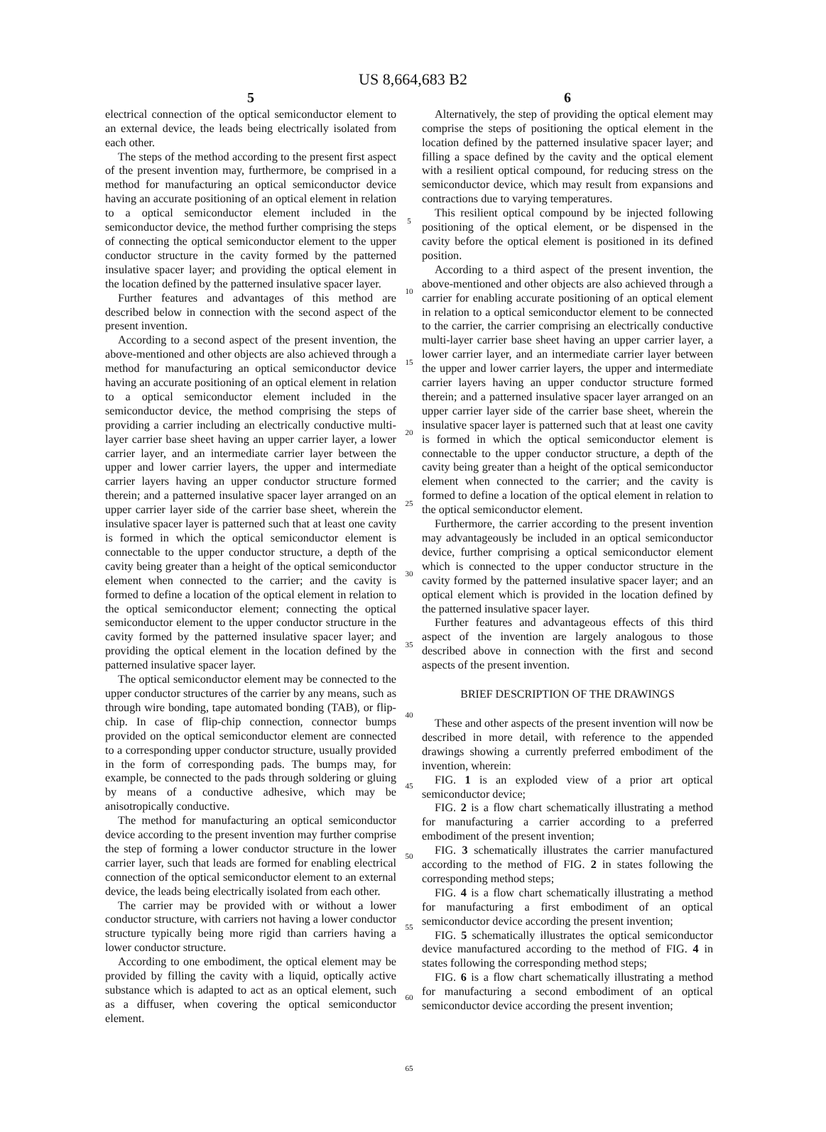US 8,664,683 B2
5
electrical connection of the optical semiconductor element to an external device, the leads being electrically isolated from each other.
The steps of the method according to the present first aspect of the present invention may, furthermore, be comprised in a method for manufacturing an optical semiconductor device having an accurate positioning of an optical element in relation to a optical semiconductor element included in the semiconductor device, the method further comprising the steps of connecting the optical semiconductor element to the upper conductor structure in the cavity formed by the patterned insulative spacer layer; and providing the optical element in the location defined by the patterned insulative spacer layer.
Further features and advantages of this method are described below in connection with the second aspect of the present invention.
According to a second aspect of the present invention, the above-mentioned and other objects are also achieved through a method for manufacturing an optical semiconductor device having an accurate positioning of an optical element in relation to a optical semiconductor element included in the semiconductor device, the method comprising the steps of providing a carrier including an electrically conductive multi-layer carrier base sheet having an upper carrier layer, a lower carrier layer, and an intermediate carrier layer between the upper and lower carrier layers, the upper and intermediate carrier layers having an upper conductor structure formed therein; and a patterned insulative spacer layer arranged on an upper carrier layer side of the carrier base sheet, wherein the insulative spacer layer is patterned such that at least one cavity is formed in which the optical semiconductor element is connectable to the upper conductor structure, a depth of the cavity being greater than a height of the optical semiconductor element when connected to the carrier; and the cavity is formed to define a location of the optical element in relation to the optical semiconductor element; connecting the optical semiconductor element to the upper conductor structure in the cavity formed by the patterned insulative spacer layer; and providing the optical element in the location defined by the patterned insulative spacer layer.
The optical semiconductor element may be connected to the upper conductor structures of the carrier by any means, such as through wire bonding, tape automated bonding (TAB), or flip-chip. In case of flip-chip connection, connector bumps provided on the optical semiconductor element are connected to a corresponding upper conductor structure, usually provided in the form of corresponding pads. The bumps may, for example, be connected to the pads through soldering or gluing by means of a conductive adhesive, which may be anisotropically conductive.
The method for manufacturing an optical semiconductor device according to the present invention may further comprise the step of forming a lower conductor structure in the lower carrier layer, such that leads are formed for enabling electrical connection of the optical semiconductor element to an external device, the leads being electrically isolated from each other.
The carrier may be provided with or without a lower conductor structure, with carriers not having a lower conductor structure typically being more rigid than carriers having a lower conductor structure.
According to one embodiment, the optical element may be provided by filling the cavity with a liquid, optically active substance which is adapted to act as an optical element, such as a diffuser, when covering the optical semiconductor element.
5
10
15
20
25
30
35
40
45
50
55
60
65
6
Alternatively, the step of providing the optical element may comprise the steps of positioning the optical element in the location defined by the patterned insulative spacer layer; and filling a space defined by the cavity and the optical element with a resilient optical compound, for reducing stress on the semiconductor device, which may result from expansions and contractions due to varying temperatures.
This resilient optical compound by be injected following positioning of the optical element, or be dispensed in the cavity before the optical element is positioned in its defined position.
According to a third aspect of the present invention, the above-mentioned and other objects are also achieved through a carrier for enabling accurate positioning of an optical element in relation to a optical semiconductor element to be connected to the carrier, the carrier comprising an electrically conductive multi-layer carrier base sheet having an upper carrier layer, a lower carrier layer, and an intermediate carrier layer between the upper and lower carrier layers, the upper and intermediate carrier layers having an upper conductor structure formed therein; and a patterned insulative spacer layer arranged on an upper carrier layer side of the carrier base sheet, wherein the insulative spacer layer is patterned such that at least one cavity is formed in which the optical semiconductor element is connectable to the upper conductor structure, a depth of the cavity being greater than a height of the optical semiconductor element when connected to the carrier; and the cavity is formed to define a location of the optical element in relation to the optical semiconductor element.
Furthermore, the carrier according to the present invention may advantageously be included in an optical semiconductor device, further comprising a optical semiconductor element which is connected to the upper conductor structure in the cavity formed by the patterned insulative spacer layer; and an optical element which is provided in the location defined by the patterned insulative spacer layer.
Further features and advantageous effects of this third aspect of the invention are largely analogous to those described above in connection with the first and second aspects of the present invention.
BRIEF DESCRIPTION OF THE DRAWINGS
These and other aspects of the present invention will now be described in more detail, with reference to the appended drawings showing a currently preferred embodiment of the invention, wherein:
FIG. 1 is an exploded view of a prior art optical semiconductor device;
FIG. 2 is a flow chart schematically illustrating a method for manufacturing a carrier according to a preferred embodiment of the present invention;
FIG. 3 schematically illustrates the carrier manufactured according to the method of FIG. 2 in states following the corresponding method steps;
FIG. 4 is a flow chart schematically illustrating a method for manufacturing a first embodiment of an optical semiconductor device according the present invention;
FIG. 5 schematically illustrates the optical semiconductor device manufactured according to the method of FIG. 4 in states following the corresponding method steps;
FIG. 6 is a flow chart schematically illustrating a method for manufacturing a second embodiment of an optical semiconductor device according the present invention;